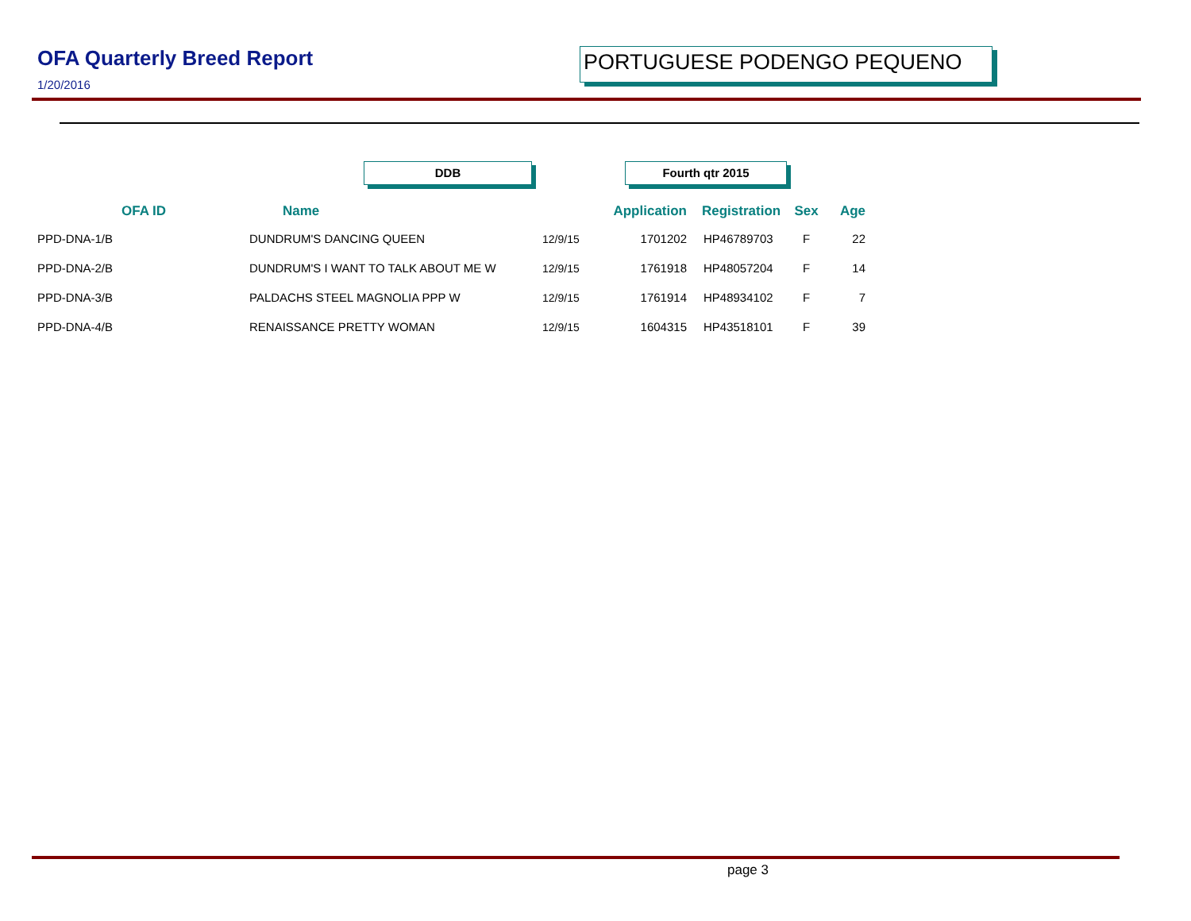OFA Quarterly Breed Report PORTUGUESE PODENGO PEQUENO
1/20/2016
DDB Fourth qtr 2015
| OFA ID | Name | | Application | Registration | Sex | Age |
| --- | --- | --- | --- | --- | --- | --- |
| PPD-DNA-1/B | DUNDRUM'S DANCING QUEEN | 12/9/15 | 1701202 | HP46789703 | F | 22 |
| PPD-DNA-2/B | DUNDRUM'S I WANT TO TALK ABOUT ME W | 12/9/15 | 1761918 | HP48057204 | F | 14 |
| PPD-DNA-3/B | PALDACHS STEEL MAGNOLIA PPP W | 12/9/15 | 1761914 | HP48934102 | F | 7 |
| PPD-DNA-4/B | RENAISSANCE PRETTY WOMAN | 12/9/15 | 1604315 | HP43518101 | F | 39 |
page 3